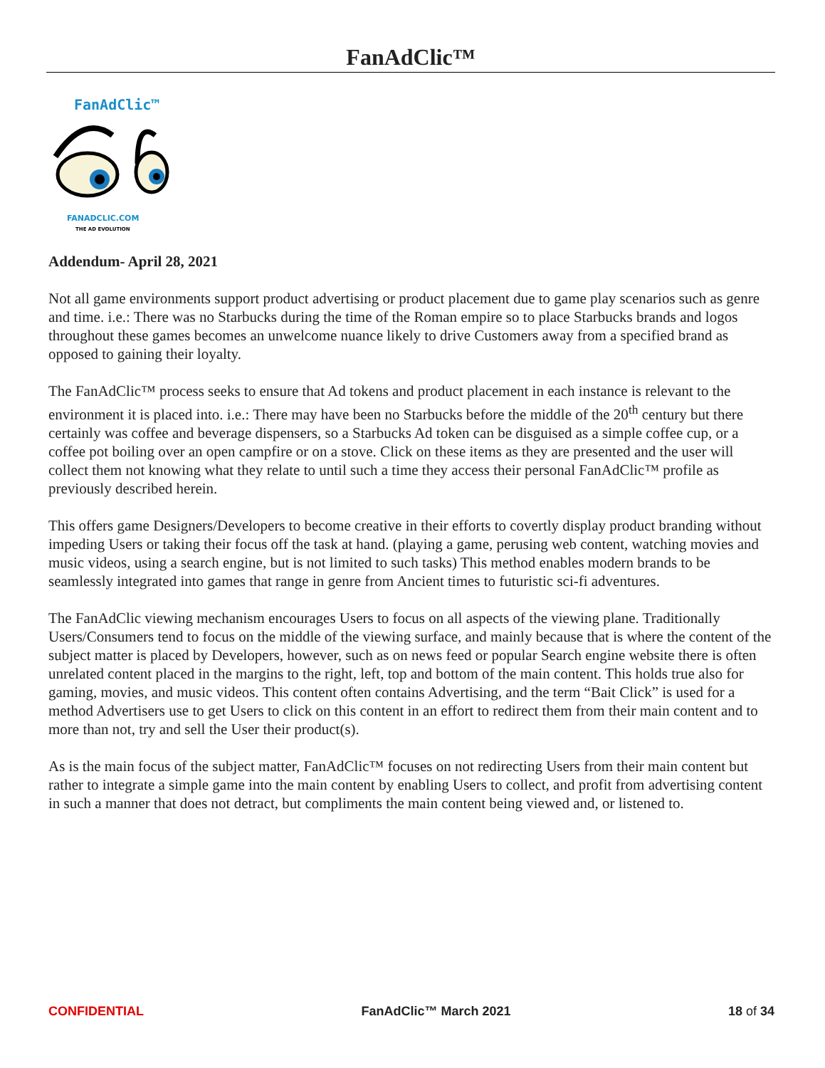FanAdClic™
FanAdClic™
FANADCLIC.COM
THE AD EVOLUTION
Addendum- April 28, 2021
Not all game environments support product advertising or product placement due to game play scenarios such as genre and time. i.e.: There was no Starbucks during the time of the Roman empire so to place Starbucks brands and logos throughout these games becomes an unwelcome nuance likely to drive Customers away from a specified brand as opposed to gaining their loyalty.
The FanAdClic™ process seeks to ensure that Ad tokens and product placement in each instance is relevant to the environment it is placed into. i.e.: There may have been no Starbucks before the middle of the 20<sup>th</sup> century but there certainly was coffee and beverage dispensers, so a Starbucks Ad token can be disguised as a simple coffee cup, or a coffee pot boiling over an open campfire or on a stove. Click on these items as they are presented and the user will collect them not knowing what they relate to until such a time they access their personal FanAdClic™ profile as previously described herein.
This offers game Designers/Developers to become creative in their efforts to covertly display product branding without impeding Users or taking their focus off the task at hand. (playing a game, perusing web content, watching movies and music videos, using a search engine, but is not limited to such tasks) This method enables modern brands to be seamlessly integrated into games that range in genre from Ancient times to futuristic sci-fi adventures.
The FanAdClic viewing mechanism encourages Users to focus on all aspects of the viewing plane. Traditionally Users/Consumers tend to focus on the middle of the viewing surface, and mainly because that is where the content of the subject matter is placed by Developers, however, such as on news feed or popular Search engine website there is often unrelated content placed in the margins to the right, left, top and bottom of the main content. This holds true also for gaming, movies, and music videos. This content often contains Advertising, and the term “Bait Click” is used for a method Advertisers use to get Users to click on this content in an effort to redirect them from their main content and to more than not, try and sell the User their product(s).
As is the main focus of the subject matter, FanAdClic™ focuses on not redirecting Users from their main content but rather to integrate a simple game into the main content by enabling Users to collect, and profit from advertising content in such a manner that does not detract, but compliments the main content being viewed and, or listened to.
CONFIDENTIAL FanAdClic™ March 2021 18 of 34